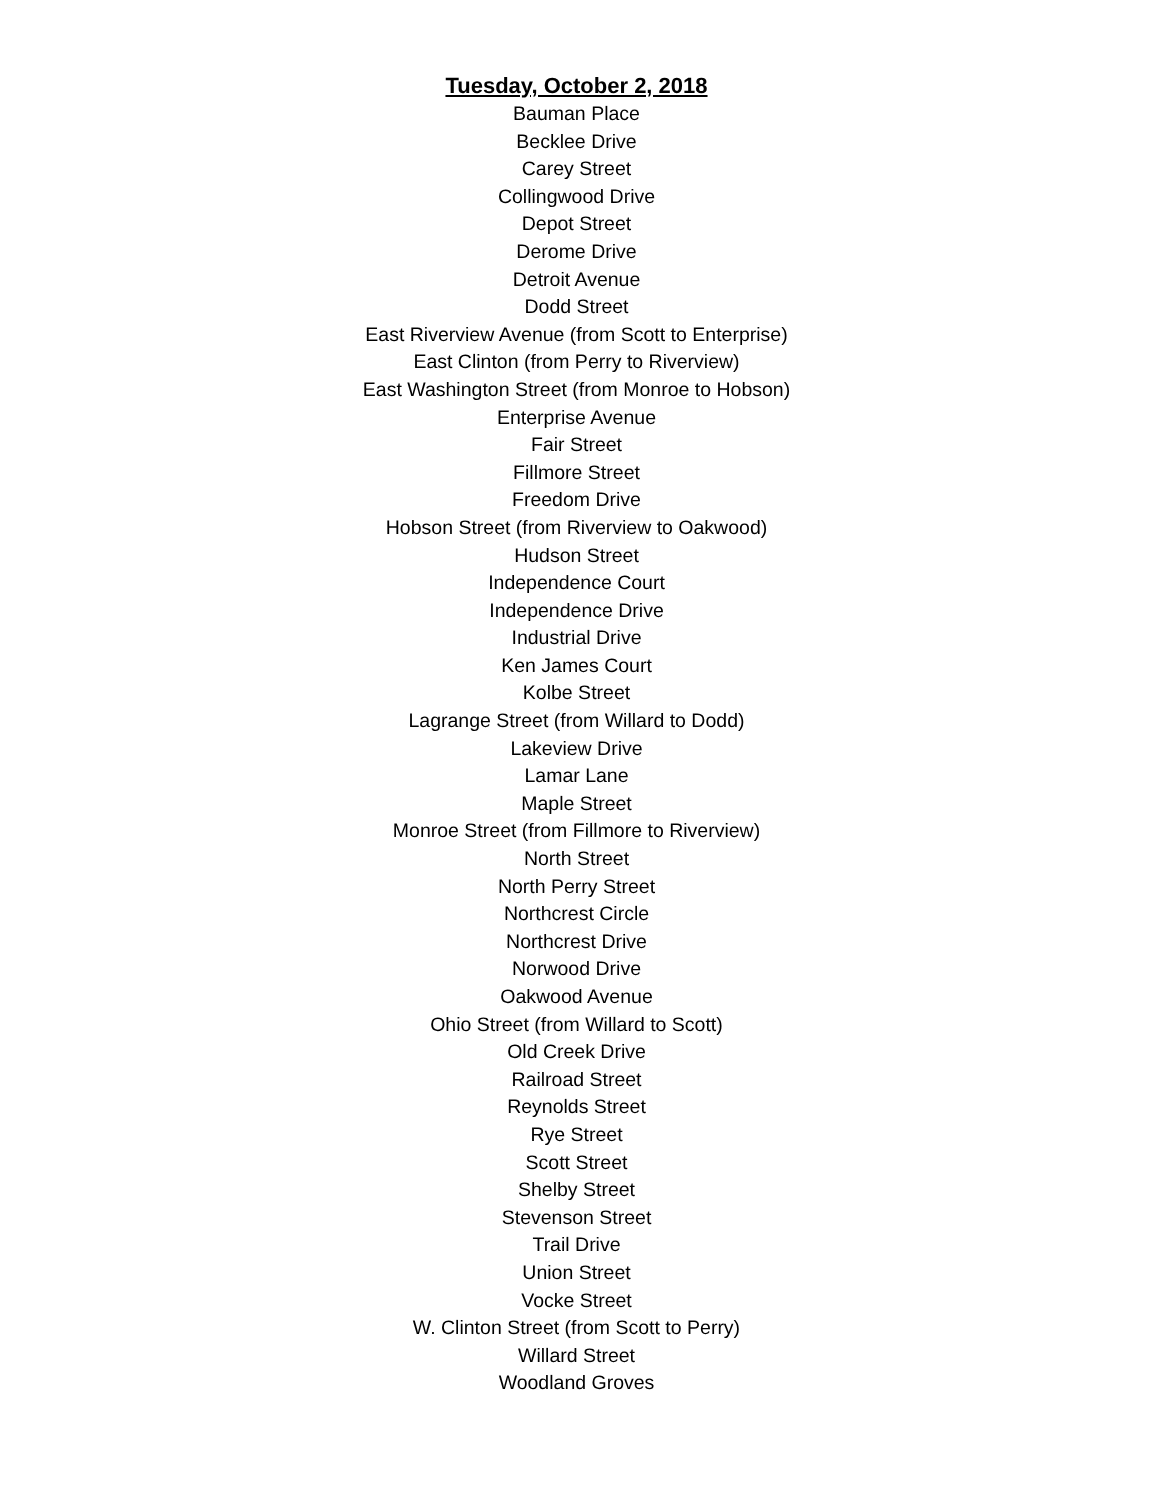Tuesday, October 2, 2018
Bauman Place
Becklee Drive
Carey Street
Collingwood Drive
Depot Street
Derome Drive
Detroit Avenue
Dodd Street
East Riverview Avenue (from Scott to Enterprise)
East Clinton (from Perry to Riverview)
East Washington Street (from Monroe to Hobson)
Enterprise Avenue
Fair Street
Fillmore Street
Freedom Drive
Hobson Street (from Riverview to Oakwood)
Hudson Street
Independence Court
Independence Drive
Industrial Drive
Ken James Court
Kolbe Street
Lagrange Street (from Willard to Dodd)
Lakeview Drive
Lamar Lane
Maple Street
Monroe Street (from Fillmore to Riverview)
North Street
North Perry Street
Northcrest Circle
Northcrest Drive
Norwood Drive
Oakwood Avenue
Ohio Street (from Willard to Scott)
Old Creek Drive
Railroad Street
Reynolds Street
Rye Street
Scott Street
Shelby Street
Stevenson Street
Trail Drive
Union Street
Vocke Street
W. Clinton Street (from Scott to Perry)
Willard Street
Woodland Groves